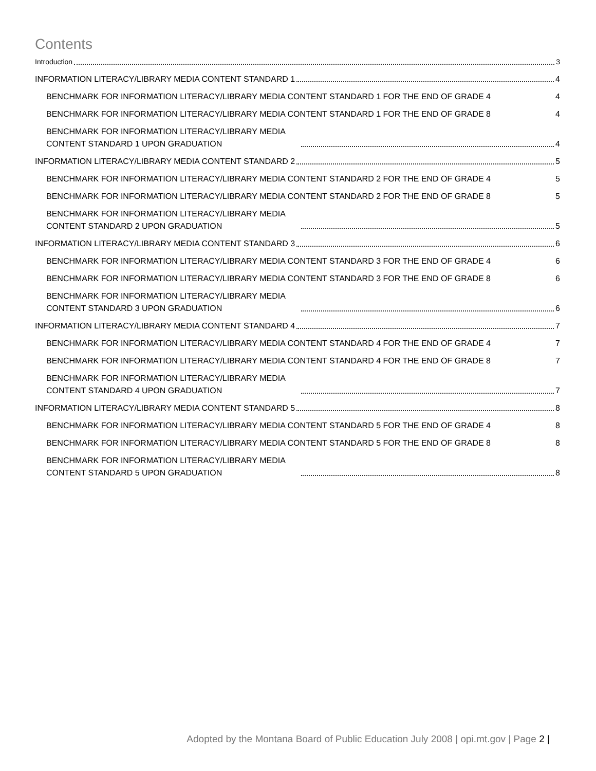Contents
Introduction 3
INFORMATION LITERACY/LIBRARY MEDIA CONTENT STANDARD 1 4
BENCHMARK FOR INFORMATION LITERACY/LIBRARY MEDIA CONTENT STANDARD 1 FOR THE END OF GRADE 4 4
BENCHMARK FOR INFORMATION LITERACY/LIBRARY MEDIA CONTENT STANDARD 1 FOR THE END OF GRADE 8 4
BENCHMARK FOR INFORMATION LITERACY/LIBRARY MEDIA CONTENT STANDARD 1 UPON GRADUATION 4
INFORMATION LITERACY/LIBRARY MEDIA CONTENT STANDARD 2 5
BENCHMARK FOR INFORMATION LITERACY/LIBRARY MEDIA CONTENT STANDARD 2 FOR THE END OF GRADE 4 5
BENCHMARK FOR INFORMATION LITERACY/LIBRARY MEDIA CONTENT STANDARD 2 FOR THE END OF GRADE 8 5
BENCHMARK FOR INFORMATION LITERACY/LIBRARY MEDIA CONTENT STANDARD 2 UPON GRADUATION 5
INFORMATION LITERACY/LIBRARY MEDIA CONTENT STANDARD 3 6
BENCHMARK FOR INFORMATION LITERACY/LIBRARY MEDIA CONTENT STANDARD 3 FOR THE END OF GRADE 4 6
BENCHMARK FOR INFORMATION LITERACY/LIBRARY MEDIA CONTENT STANDARD 3 FOR THE END OF GRADE 8 6
BENCHMARK FOR INFORMATION LITERACY/LIBRARY MEDIA CONTENT STANDARD 3 UPON GRADUATION 6
INFORMATION LITERACY/LIBRARY MEDIA CONTENT STANDARD 4 7
BENCHMARK FOR INFORMATION LITERACY/LIBRARY MEDIA CONTENT STANDARD 4 FOR THE END OF GRADE 4 7
BENCHMARK FOR INFORMATION LITERACY/LIBRARY MEDIA CONTENT STANDARD 4 FOR THE END OF GRADE 8 7
BENCHMARK FOR INFORMATION LITERACY/LIBRARY MEDIA CONTENT STANDARD 4 UPON GRADUATION 7
INFORMATION LITERACY/LIBRARY MEDIA CONTENT STANDARD 5 8
BENCHMARK FOR INFORMATION LITERACY/LIBRARY MEDIA CONTENT STANDARD 5 FOR THE END OF GRADE 4 8
BENCHMARK FOR INFORMATION LITERACY/LIBRARY MEDIA CONTENT STANDARD 5 FOR THE END OF GRADE 8 8
BENCHMARK FOR INFORMATION LITERACY/LIBRARY MEDIA CONTENT STANDARD 5 UPON GRADUATION 8
Adopted by the Montana Board of Public Education July 2008 | opi.mt.gov | Page 2 |